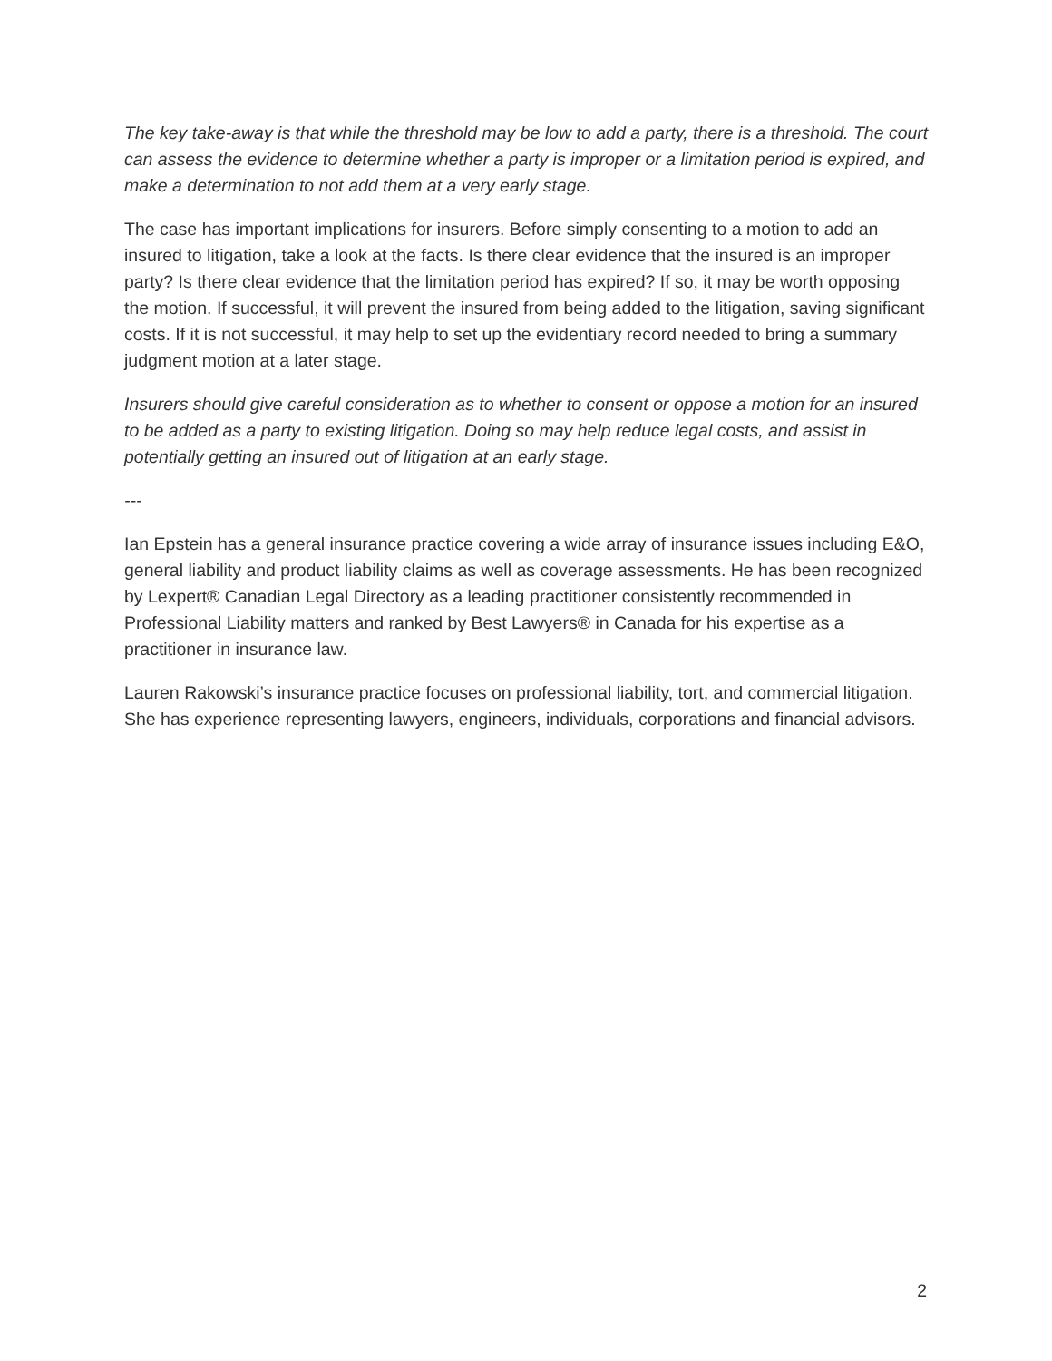The key take-away is that while the threshold may be low to add a party, there is a threshold. The court can assess the evidence to determine whether a party is improper or a limitation period is expired, and make a determination to not add them at a very early stage.
The case has important implications for insurers. Before simply consenting to a motion to add an insured to litigation, take a look at the facts. Is there clear evidence that the insured is an improper party? Is there clear evidence that the limitation period has expired? If so, it may be worth opposing the motion. If successful, it will prevent the insured from being added to the litigation, saving significant costs. If it is not successful, it may help to set up the evidentiary record needed to bring a summary judgment motion at a later stage.
Insurers should give careful consideration as to whether to consent or oppose a motion for an insured to be added as a party to existing litigation. Doing so may help reduce legal costs, and assist in potentially getting an insured out of litigation at an early stage.
---
Ian Epstein has a general insurance practice covering a wide array of insurance issues including E&O, general liability and product liability claims as well as coverage assessments. He has been recognized by Lexpert® Canadian Legal Directory as a leading practitioner consistently recommended in Professional Liability matters and ranked by Best Lawyers® in Canada for his expertise as a practitioner in insurance law.
Lauren Rakowski’s insurance practice focuses on professional liability, tort, and commercial litigation. She has experience representing lawyers, engineers, individuals, corporations and financial advisors.
2